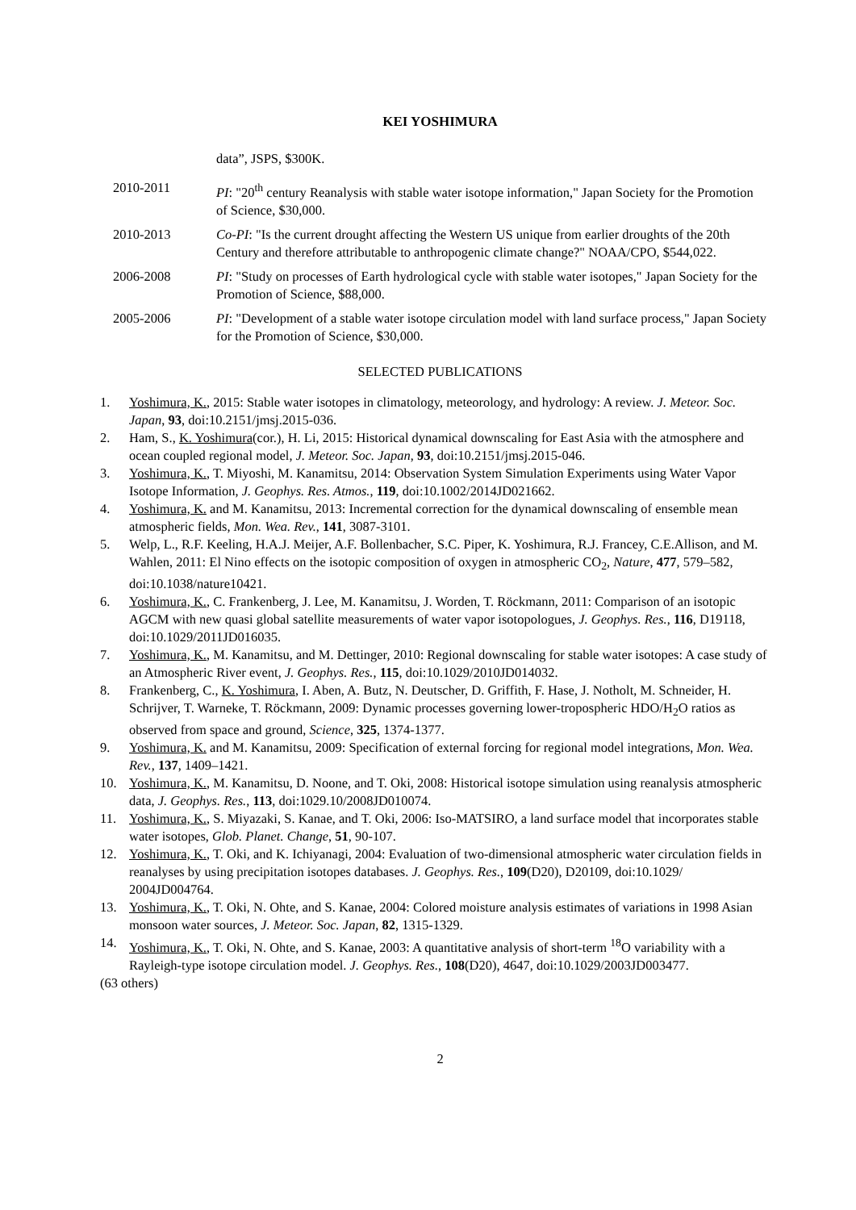KEI YOSHIMURA
data”, JSPS, $300K.
2010-2011 PI: "20<sup>th</sup> century Reanalysis with stable water isotope information," Japan Society for the Promotion of Science, $30,000.
2010-2013 Co-PI: "Is the current drought affecting the Western US unique from earlier droughts of the 20th Century and therefore attributable to anthropogenic climate change?" NOAA/CPO, $544,022.
2006-2008 PI: "Study on processes of Earth hydrological cycle with stable water isotopes," Japan Society for the Promotion of Science, $88,000.
2005-2006 PI: "Development of a stable water isotope circulation model with land surface process," Japan Society for the Promotion of Science, $30,000.
SELECTED PUBLICATIONS
1. Yoshimura, K., 2015: Stable water isotopes in climatology, meteorology, and hydrology: A review. J. Meteor. Soc. Japan, 93, doi:10.2151/jmsj.2015-036.
2. Ham, S., K. Yoshimura(cor.), H. Li, 2015: Historical dynamical downscaling for East Asia with the atmosphere and ocean coupled regional model, J. Meteor. Soc. Japan, 93, doi:10.2151/jmsj.2015-046.
3. Yoshimura, K., T. Miyoshi, M. Kanamitsu, 2014: Observation System Simulation Experiments using Water Vapor Isotope Information, J. Geophys. Res. Atmos., 119, doi:10.1002/2014JD021662.
4. Yoshimura, K. and M. Kanamitsu, 2013: Incremental correction for the dynamical downscaling of ensemble mean atmospheric fields, Mon. Wea. Rev., 141, 3087-3101.
5. Welp, L., R.F. Keeling, H.A.J. Meijer, A.F. Bollenbacher, S.C. Piper, K. Yoshimura, R.J. Francey, C.E.Allison, and M. Wahlen, 2011: El Nino effects on the isotopic composition of oxygen in atmospheric CO<sub>2</sub>, Nature, 477, 579–582, doi:10.1038/nature10421.
6. Yoshimura, K., C. Frankenberg, J. Lee, M. Kanamitsu, J. Worden, T. Röckmann, 2011: Comparison of an isotopic AGCM with new quasi global satellite measurements of water vapor isotopologues, J. Geophys. Res., 116, D19118, doi:10.1029/2011JD016035.
7. Yoshimura, K., M. Kanamitsu, and M. Dettinger, 2010: Regional downscaling for stable water isotopes: A case study of an Atmospheric River event, J. Geophys. Res., 115, doi:10.1029/2010JD014032.
8. Frankenberg, C., K. Yoshimura, I. Aben, A. Butz, N. Deutscher, D. Griffith, F. Hase, J. Notholt, M. Schneider, H. Schrijver, T. Warneke, T. Röckmann, 2009: Dynamic processes governing lower-tropospheric HDO/H<sub>2</sub>O ratios as observed from space and ground, Science, 325, 1374-1377.
9. Yoshimura, K. and M. Kanamitsu, 2009: Specification of external forcing for regional model integrations, Mon. Wea. Rev., 137, 1409–1421.
10. Yoshimura, K., M. Kanamitsu, D. Noone, and T. Oki, 2008: Historical isotope simulation using reanalysis atmospheric data, J. Geophys. Res., 113, doi:1029.10/2008JD010074.
11. Yoshimura, K., S. Miyazaki, S. Kanae, and T. Oki, 2006: Iso-MATSIRO, a land surface model that incorporates stable water isotopes, Glob. Planet. Change, 51, 90-107.
12. Yoshimura, K., T. Oki, and K. Ichiyanagi, 2004: Evaluation of two-dimensional atmospheric water circulation fields in reanalyses by using precipitation isotopes databases. J. Geophys. Res., 109(D20), D20109, doi:10.1029/ 2004JD004764.
13. Yoshimura, K., T. Oki, N. Ohte, and S. Kanae, 2004: Colored moisture analysis estimates of variations in 1998 Asian monsoon water sources, J. Meteor. Soc. Japan, 82, 1315-1329.
14. Yoshimura, K., T. Oki, N. Ohte, and S. Kanae, 2003: A quantitative analysis of short-term <sup>18</sup>O variability with a Rayleigh-type isotope circulation model. J. Geophys. Res., 108(D20), 4647, doi:10.1029/2003JD003477.
(63 others)
2